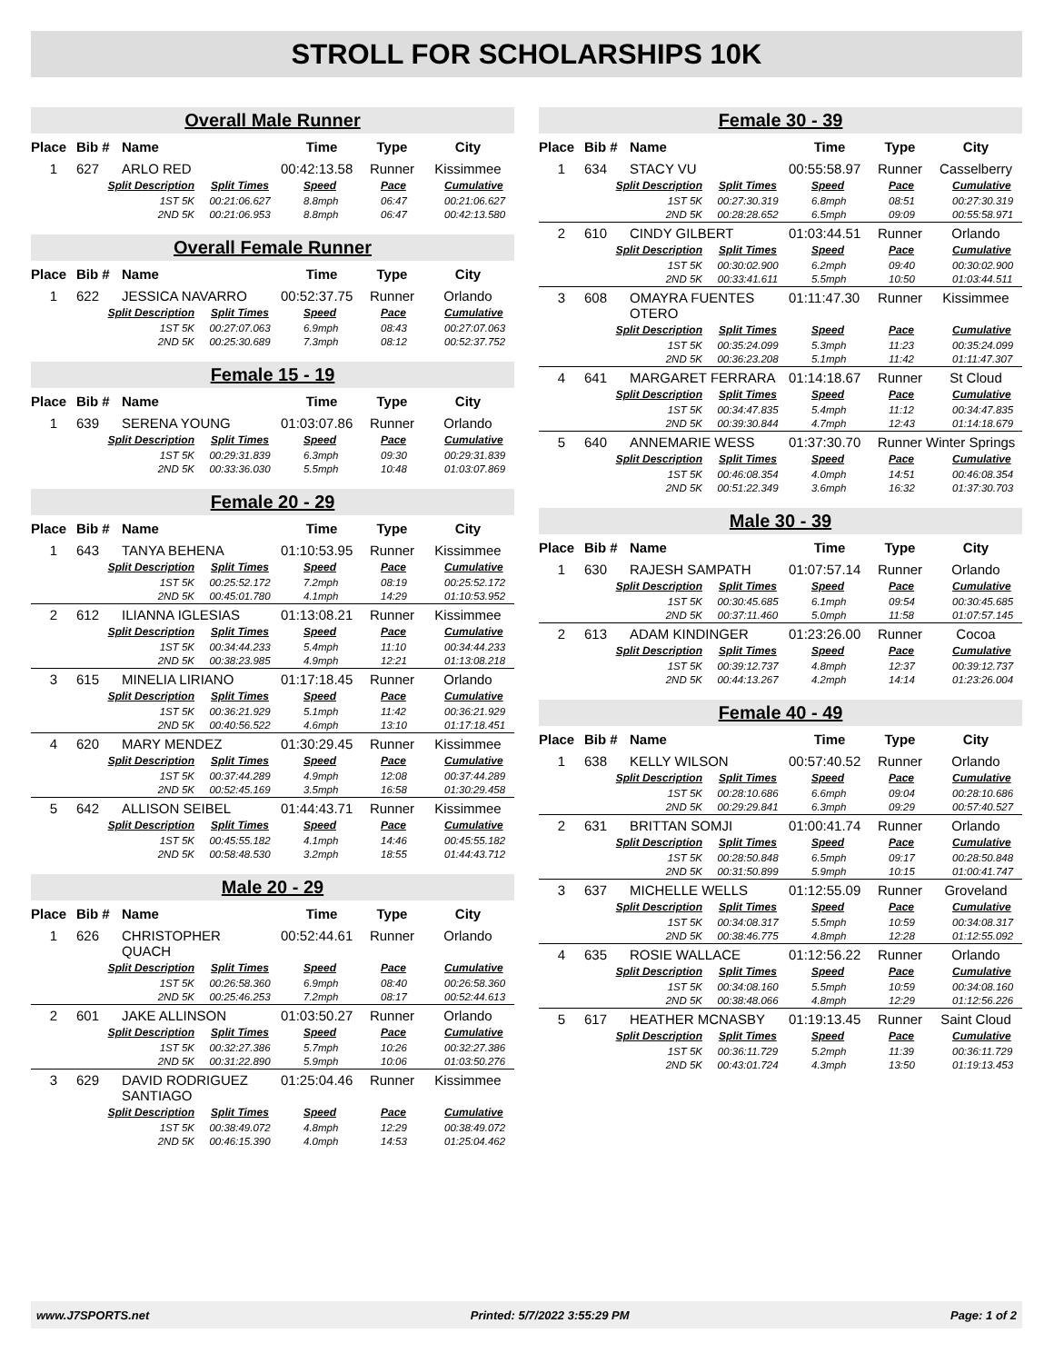STROLL FOR SCHOLARSHIPS 10K
Overall Male Runner
| Place | Bib # | Name | Time | Type | City |
| --- | --- | --- | --- | --- | --- |
| 1 | 627 | ARLO RED | 00:42:13.58 | Runner | Kissimmee |
| / Split Description / Split Times / Speed / Pace / Cumulative / / --- / --- / --- / --- / --- / / 1ST 5K / 00:21:06.627 / 8.8mph / 06:47 / 00:21:06.627 / / 2ND 5K / 00:21:06.953 / 8.8mph / 06:47 / 00:42:13.580 / | | | | | |
Overall Female Runner
| Place | Bib # | Name | Time | Type | City |
| --- | --- | --- | --- | --- | --- |
| 1 | 622 | JESSICA NAVARRO | 00:52:37.75 | Runner | Orlando |
| / Split Description / Split Times / Speed / Pace / Cumulative / / --- / --- / --- / --- / --- / / 1ST 5K / 00:27:07.063 / 6.9mph / 08:43 / 00:27:07.063 / / 2ND 5K / 00:25:30.689 / 7.3mph / 08:12 / 00:52:37.752 / | | | | | |
Female 15 - 19
| Place | Bib # | Name | Time | Type | City |
| --- | --- | --- | --- | --- | --- |
| 1 | 639 | SERENA YOUNG | 01:03:07.86 | Runner | Orlando |
| / Split Description / Split Times / Speed / Pace / Cumulative / / --- / --- / --- / --- / --- / / 1ST 5K / 00:29:31.839 / 6.3mph / 09:30 / 00:29:31.839 / / 2ND 5K / 00:33:36.030 / 5.5mph / 10:48 / 01:03:07.869 / | | | | | |
Female 20 - 29
| Place | Bib # | Name | Time | Type | City |
| --- | --- | --- | --- | --- | --- |
| 1 | 643 | TANYA BEHENA | 01:10:53.95 | Runner | Kissimmee |
| / Split Description / Split Times / Speed / Pace / Cumulative / / --- / --- / --- / --- / --- / / 1ST 5K / 00:25:52.172 / 7.2mph / 08:19 / 00:25:52.172 / / 2ND 5K / 00:45:01.780 / 4.1mph / 14:29 / 01:10:53.952 / | | | | | |
| 2 | 612 | ILIANNA IGLESIAS | 01:13:08.21 | Runner | Kissimmee |
| / Split Description / Split Times / Speed / Pace / Cumulative / / --- / --- / --- / --- / --- / / 1ST 5K / 00:34:44.233 / 5.4mph / 11:10 / 00:34:44.233 / / 2ND 5K / 00:38:23.985 / 4.9mph / 12:21 / 01:13:08.218 / | | | | | |
| 3 | 615 | MINELIA LIRIANO | 01:17:18.45 | Runner | Orlando |
| / Split Description / Split Times / Speed / Pace / Cumulative / / --- / --- / --- / --- / --- / / 1ST 5K / 00:36:21.929 / 5.1mph / 11:42 / 00:36:21.929 / / 2ND 5K / 00:40:56.522 / 4.6mph / 13:10 / 01:17:18.451 / | | | | | |
| 4 | 620 | MARY MENDEZ | 01:30:29.45 | Runner | Kissimmee |
| / Split Description / Split Times / Speed / Pace / Cumulative / / --- / --- / --- / --- / --- / / 1ST 5K / 00:37:44.289 / 4.9mph / 12:08 / 00:37:44.289 / / 2ND 5K / 00:52:45.169 / 3.5mph / 16:58 / 01:30:29.458 / | | | | | |
| 5 | 642 | ALLISON SEIBEL | 01:44:43.71 | Runner | Kissimmee |
| / Split Description / Split Times / Speed / Pace / Cumulative / / --- / --- / --- / --- / --- / / 1ST 5K / 00:45:55.182 / 4.1mph / 14:46 / 00:45:55.182 / / 2ND 5K / 00:58:48.530 / 3.2mph / 18:55 / 01:44:43.712 / | | | | | |
Male 20 - 29
| Place | Bib # | Name | Time | Type | City |
| --- | --- | --- | --- | --- | --- |
| 1 | 626 | CHRISTOPHER QUACH | 00:52:44.61 | Runner | Orlando |
| / Split Description / Split Times / Speed / Pace / Cumulative / / --- / --- / --- / --- / --- / / 1ST 5K / 00:26:58.360 / 6.9mph / 08:40 / 00:26:58.360 / / 2ND 5K / 00:25:46.253 / 7.2mph / 08:17 / 00:52:44.613 / | | | | | |
| 2 | 601 | JAKE ALLINSON | 01:03:50.27 | Runner | Orlando |
| / Split Description / Split Times / Speed / Pace / Cumulative / / --- / --- / --- / --- / --- / / 1ST 5K / 00:32:27.386 / 5.7mph / 10:26 / 00:32:27.386 / / 2ND 5K / 00:31:22.890 / 5.9mph / 10:06 / 01:03:50.276 / | | | | | |
| 3 | 629 | DAVID RODRIGUEZ SANTIAGO | 01:25:04.46 | Runner | Kissimmee |
| / Split Description / Split Times / Speed / Pace / Cumulative / / --- / --- / --- / --- / --- / / 1ST 5K / 00:38:49.072 / 4.8mph / 12:29 / 00:38:49.072 / / 2ND 5K / 00:46:15.390 / 4.0mph / 14:53 / 01:25:04.462 / | | | | | |
Female 30 - 39
| Place | Bib # | Name | Time | Type | City |
| --- | --- | --- | --- | --- | --- |
| 1 | 634 | STACY VU | 00:55:58.97 | Runner | Casselberry |
| / Split Description / Split Times / Speed / Pace / Cumulative / / --- / --- / --- / --- / --- / / 1ST 5K / 00:27:30.319 / 6.8mph / 08:51 / 00:27:30.319 / / 2ND 5K / 00:28:28.652 / 6.5mph / 09:09 / 00:55:58.971 / | | | | | |
| 2 | 610 | CINDY GILBERT | 01:03:44.51 | Runner | Orlando |
| / Split Description / Split Times / Speed / Pace / Cumulative / / --- / --- / --- / --- / --- / / 1ST 5K / 00:30:02.900 / 6.2mph / 09:40 / 00:30:02.900 / / 2ND 5K / 00:33:41.611 / 5.5mph / 10:50 / 01:03:44.511 / | | | | | |
| 3 | 608 | OMAYRA FUENTES OTERO | 01:11:47.30 | Runner | Kissimmee |
| / Split Description / Split Times / Speed / Pace / Cumulative / / --- / --- / --- / --- / --- / / 1ST 5K / 00:35:24.099 / 5.3mph / 11:23 / 00:35:24.099 / / 2ND 5K / 00:36:23.208 / 5.1mph / 11:42 / 01:11:47.307 / | | | | | |
| 4 | 641 | MARGARET FERRARA | 01:14:18.67 | Runner | St Cloud |
| / Split Description / Split Times / Speed / Pace / Cumulative / / --- / --- / --- / --- / --- / / 1ST 5K / 00:34:47.835 / 5.4mph / 11:12 / 00:34:47.835 / / 2ND 5K / 00:39:30.844 / 4.7mph / 12:43 / 01:14:18.679 / | | | | | |
| 5 | 640 | ANNEMARIE WESS | 01:37:30.70 | Runner Winter Springs | |
| / Split Description / Split Times / Speed / Pace / Cumulative / / --- / --- / --- / --- / --- / / 1ST 5K / 00:46:08.354 / 4.0mph / 14:51 / 00:46:08.354 / / 2ND 5K / 00:51:22.349 / 3.6mph / 16:32 / 01:37:30.703 / | | | | | |
Male 30 - 39
| Place | Bib # | Name | Time | Type | City |
| --- | --- | --- | --- | --- | --- |
| 1 | 630 | RAJESH SAMPATH | 01:07:57.14 | Runner | Orlando |
| / Split Description / Split Times / Speed / Pace / Cumulative / / --- / --- / --- / --- / --- / / 1ST 5K / 00:30:45.685 / 6.1mph / 09:54 / 00:30:45.685 / / 2ND 5K / 00:37:11.460 / 5.0mph / 11:58 / 01:07:57.145 / | | | | | |
| 2 | 613 | ADAM KINDINGER | 01:23:26.00 | Runner | Cocoa |
| / Split Description / Split Times / Speed / Pace / Cumulative / / --- / --- / --- / --- / --- / / 1ST 5K / 00:39:12.737 / 4.8mph / 12:37 / 00:39:12.737 / / 2ND 5K / 00:44:13.267 / 4.2mph / 14:14 / 01:23:26.004 / | | | | | |
Female 40 - 49
| Place | Bib # | Name | Time | Type | City |
| --- | --- | --- | --- | --- | --- |
| 1 | 638 | KELLY WILSON | 00:57:40.52 | Runner | Orlando |
| / Split Description / Split Times / Speed / Pace / Cumulative / / --- / --- / --- / --- / --- / / 1ST 5K / 00:28:10.686 / 6.6mph / 09:04 / 00:28:10.686 / / 2ND 5K / 00:29:29.841 / 6.3mph / 09:29 / 00:57:40.527 / | | | | | |
| 2 | 631 | BRITTAN SOMJI | 01:00:41.74 | Runner | Orlando |
| / Split Description / Split Times / Speed / Pace / Cumulative / / --- / --- / --- / --- / --- / / 1ST 5K / 00:28:50.848 / 6.5mph / 09:17 / 00:28:50.848 / / 2ND 5K / 00:31:50.899 / 5.9mph / 10:15 / 01:00:41.747 / | | | | | |
| 3 | 637 | MICHELLE WELLS | 01:12:55.09 | Runner | Groveland |
| / Split Description / Split Times / Speed / Pace / Cumulative / / --- / --- / --- / --- / --- / / 1ST 5K / 00:34:08.317 / 5.5mph / 10:59 / 00:34:08.317 / / 2ND 5K / 00:38:46.775 / 4.8mph / 12:28 / 01:12:55.092 / | | | | | |
| 4 | 635 | ROSIE WALLACE | 01:12:56.22 | Runner | Orlando |
| / Split Description / Split Times / Speed / Pace / Cumulative / / --- / --- / --- / --- / --- / / 1ST 5K / 00:34:08.160 / 5.5mph / 10:59 / 00:34:08.160 / / 2ND 5K / 00:38:48.066 / 4.8mph / 12:29 / 01:12:56.226 / | | | | | |
| 5 | 617 | HEATHER MCNASBY | 01:19:13.45 | Runner | Saint Cloud |
| / Split Description / Split Times / Speed / Pace / Cumulative / / --- / --- / --- / --- / --- / / 1ST 5K / 00:36:11.729 / 5.2mph / 11:39 / 00:36:11.729 / / 2ND 5K / 00:43:01.724 / 4.3mph / 13:50 / 01:19:13.453 / | | | | | |
www.J7SPORTS.net Printed: 5/7/2022 3:55:29 PM Page: 1 of 2